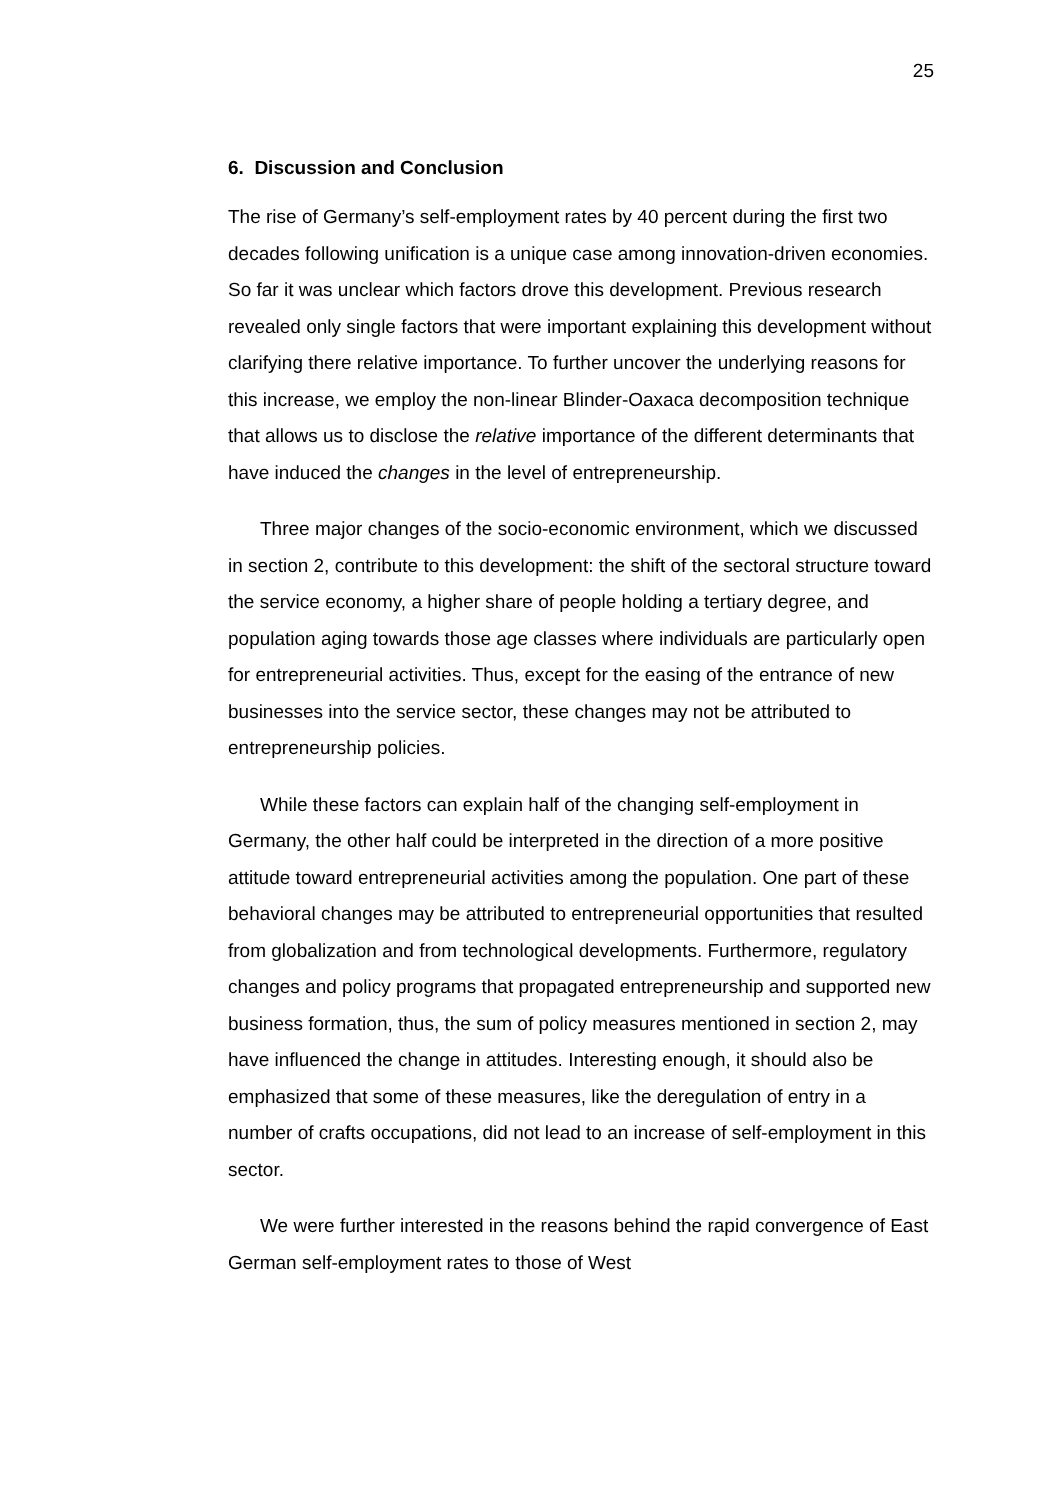25
6. Discussion and Conclusion
The rise of Germany’s self-employment rates by 40 percent during the first two decades following unification is a unique case among innovation-driven economies. So far it was unclear which factors drove this development. Previous research revealed only single factors that were important explaining this development without clarifying there relative importance. To further uncover the underlying reasons for this increase, we employ the non-linear Blinder-Oaxaca decomposition technique that allows us to disclose the relative importance of the different determinants that have induced the changes in the level of entrepreneurship.
Three major changes of the socio-economic environment, which we discussed in section 2, contribute to this development: the shift of the sectoral structure toward the service economy, a higher share of people holding a tertiary degree, and population aging towards those age classes where individuals are particularly open for entrepreneurial activities. Thus, except for the easing of the entrance of new businesses into the service sector, these changes may not be attributed to entrepreneurship policies.
While these factors can explain half of the changing self-employment in Germany, the other half could be interpreted in the direction of a more positive attitude toward entrepreneurial activities among the population. One part of these behavioral changes may be attributed to entrepreneurial opportunities that resulted from globalization and from technological developments. Furthermore, regulatory changes and policy programs that propagated entrepreneurship and supported new business formation, thus, the sum of policy measures mentioned in section 2, may have influenced the change in attitudes. Interesting enough, it should also be emphasized that some of these measures, like the deregulation of entry in a number of crafts occupations, did not lead to an increase of self-employment in this sector.
We were further interested in the reasons behind the rapid convergence of East German self-employment rates to those of West